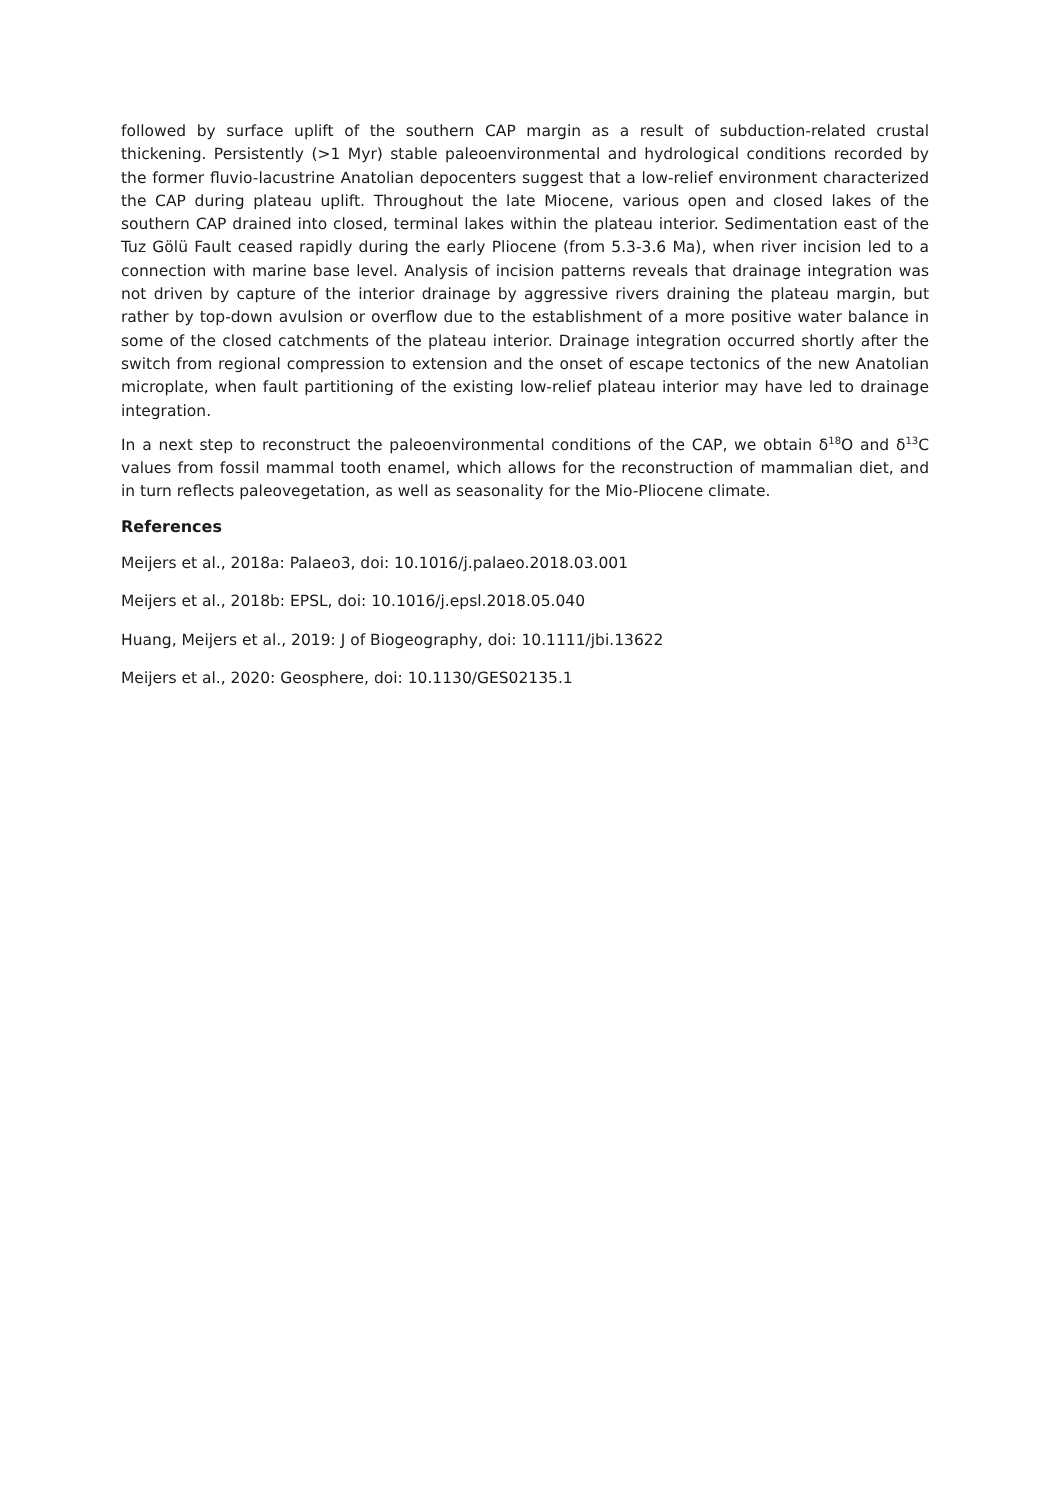followed by surface uplift of the southern CAP margin as a result of subduction-related crustal thickening. Persistently (>1 Myr) stable paleoenvironmental and hydrological conditions recorded by the former fluvio-lacustrine Anatolian depocenters suggest that a low-relief environment characterized the CAP during plateau uplift. Throughout the late Miocene, various open and closed lakes of the southern CAP drained into closed, terminal lakes within the plateau interior. Sedimentation east of the Tuz Gölü Fault ceased rapidly during the early Pliocene (from 5.3-3.6 Ma), when river incision led to a connection with marine base level. Analysis of incision patterns reveals that drainage integration was not driven by capture of the interior drainage by aggressive rivers draining the plateau margin, but rather by top-down avulsion or overflow due to the establishment of a more positive water balance in some of the closed catchments of the plateau interior. Drainage integration occurred shortly after the switch from regional compression to extension and the onset of escape tectonics of the new Anatolian microplate, when fault partitioning of the existing low-relief plateau interior may have led to drainage integration.
In a next step to reconstruct the paleoenvironmental conditions of the CAP, we obtain δ<sup>18</sup>O and δ<sup>13</sup>C values from fossil mammal tooth enamel, which allows for the reconstruction of mammalian diet, and in turn reflects paleovegetation, as well as seasonality for the Mio-Pliocene climate.
References
Meijers et al., 2018a: Palaeo3, doi: 10.1016/j.palaeo.2018.03.001
Meijers et al., 2018b: EPSL, doi: 10.1016/j.epsl.2018.05.040
Huang, Meijers et al., 2019: J of Biogeography, doi: 10.1111/jbi.13622
Meijers et al., 2020: Geosphere, doi: 10.1130/GES02135.1